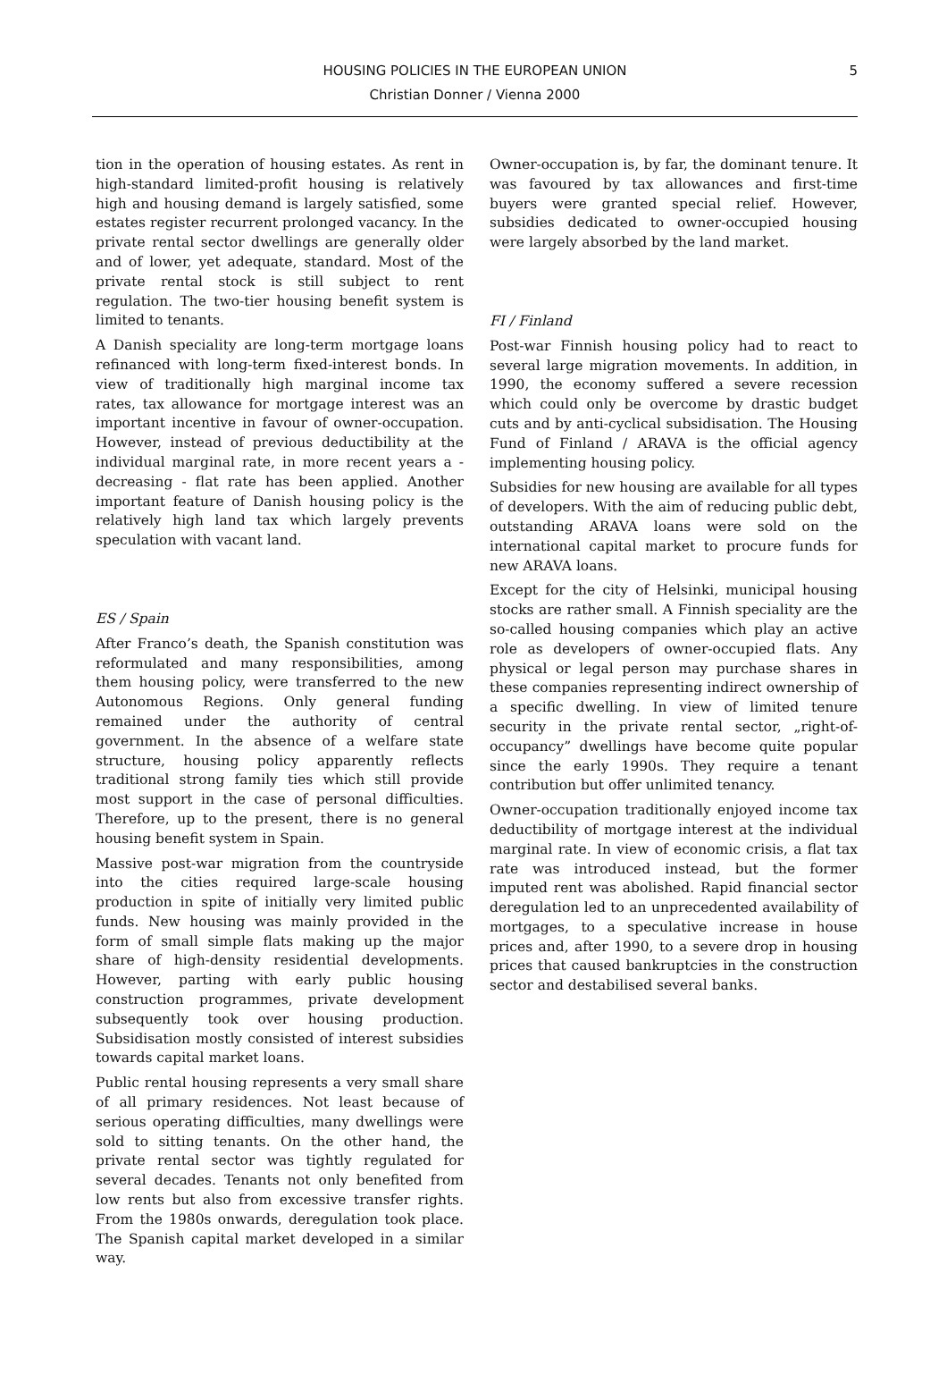HOUSING POLICIES IN THE EUROPEAN UNION
Christian Donner / Vienna 2000
5
tion in the operation of housing estates. As rent in high-standard limited-profit housing is relatively high and housing demand is largely satisfied, some estates register recurrent prolonged vacancy. In the private rental sector dwellings are generally older and of lower, yet adequate, standard. Most of the private rental stock is still subject to rent regulation. The two-tier housing benefit system is limited to tenants.
A Danish speciality are long-term mortgage loans refinanced with long-term fixed-interest bonds. In view of traditionally high marginal income tax rates, tax allowance for mortgage interest was an important incentive in favour of owner-occupation. However, instead of previous deductibility at the individual marginal rate, in more recent years a - decreasing - flat rate has been applied. Another important feature of Danish housing policy is the relatively high land tax which largely prevents speculation with vacant land.
ES / Spain
After Franco’s death, the Spanish constitution was reformulated and many responsibilities, among them housing policy, were transferred to the new Autonomous Regions. Only general funding remained under the authority of central government. In the absence of a welfare state structure, housing policy apparently reflects traditional strong family ties which still provide most support in the case of personal difficulties. Therefore, up to the present, there is no general housing benefit system in Spain.
Massive post-war migration from the countryside into the cities required large-scale housing production in spite of initially very limited public funds. New housing was mainly provided in the form of small simple flats making up the major share of high-density residential developments. However, parting with early public housing construction programmes, private development subsequently took over housing production. Subsidisation mostly consisted of interest subsidies towards capital market loans.
Public rental housing represents a very small share of all primary residences. Not least because of serious operating difficulties, many dwellings were sold to sitting tenants. On the other hand, the private rental sector was tightly regulated for several decades. Tenants not only benefited from low rents but also from excessive transfer rights. From the 1980s onwards, deregulation took place. The Spanish capital market developed in a similar way.
Owner-occupation is, by far, the dominant tenure. It was favoured by tax allowances and first-time buyers were granted special relief. However, subsidies dedicated to owner-occupied housing were largely absorbed by the land market.
FI / Finland
Post-war Finnish housing policy had to react to several large migration movements. In addition, in 1990, the economy suffered a severe recession which could only be overcome by drastic budget cuts and by anti-cyclical subsidisation. The Housing Fund of Finland / ARAVA is the official agency implementing housing policy.
Subsidies for new housing are available for all types of developers. With the aim of reducing public debt, outstanding ARAVA loans were sold on the international capital market to procure funds for new ARAVA loans.
Except for the city of Helsinki, municipal housing stocks are rather small. A Finnish speciality are the so-called housing companies which play an active role as developers of owner-occupied flats. Any physical or legal person may purchase shares in these companies representing indirect ownership of a specific dwelling. In view of limited tenure security in the private rental sector, „right-of-occupancy” dwellings have become quite popular since the early 1990s. They require a tenant contribution but offer unlimited tenancy.
Owner-occupation traditionally enjoyed income tax deductibility of mortgage interest at the individual marginal rate. In view of economic crisis, a flat tax rate was introduced instead, but the former imputed rent was abolished. Rapid financial sector deregulation led to an unprecedented availability of mortgages, to a speculative increase in house prices and, after 1990, to a severe drop in housing prices that caused bankruptcies in the construction sector and destabilised several banks.